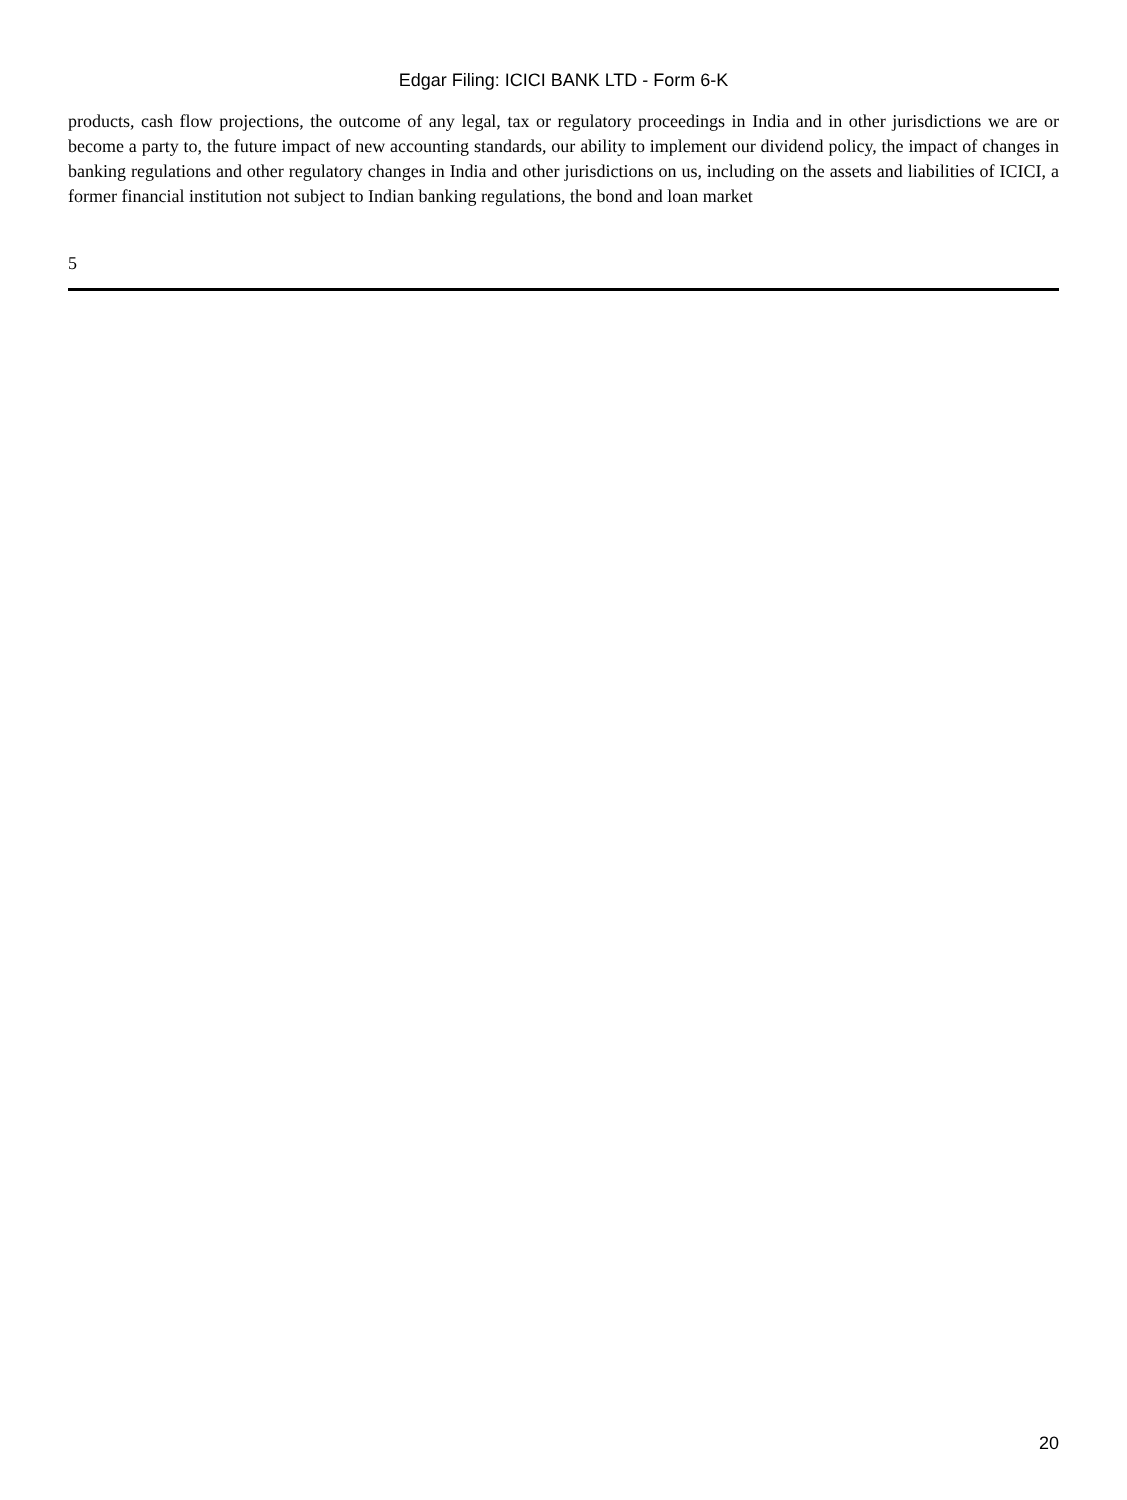Edgar Filing: ICICI BANK LTD - Form 6-K
products, cash flow projections, the outcome of any legal, tax or regulatory proceedings in India and in other jurisdictions we are or become a party to, the future impact of new accounting standards, our ability to implement our dividend policy, the impact of changes in banking regulations and other regulatory changes in India and other jurisdictions on us, including on the assets and liabilities of ICICI, a former financial institution not subject to Indian banking regulations, the bond and loan market
5
20